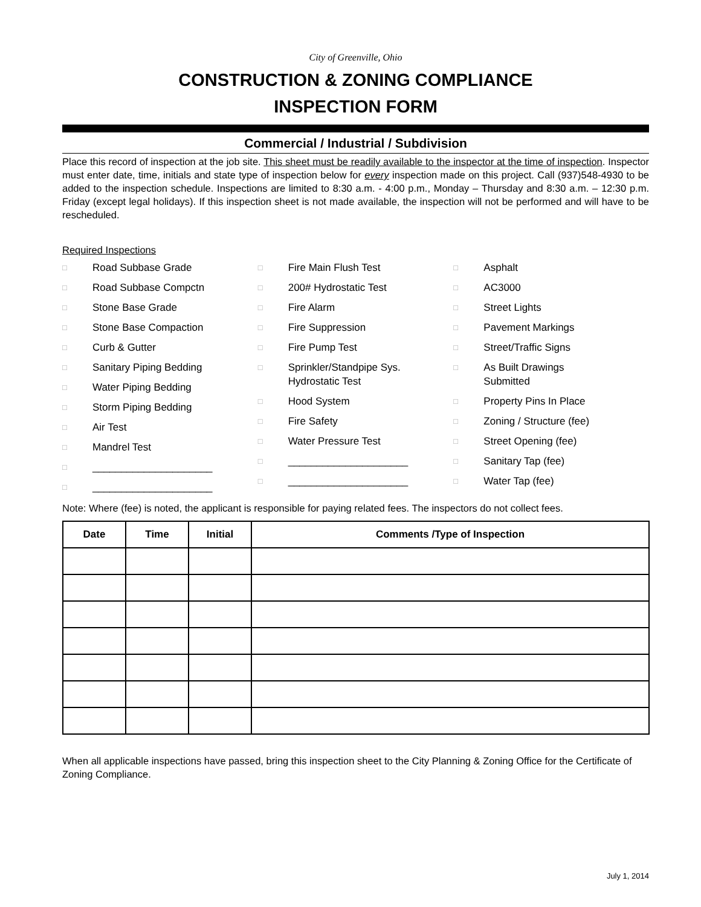City of Greenville, Ohio
CONSTRUCTION & ZONING COMPLIANCE
INSPECTION FORM
Commercial / Industrial / Subdivision
Place this record of inspection at the job site. This sheet must be readily available to the inspector at the time of inspection. Inspector must enter date, time, initials and state type of inspection below for every inspection made on this project. Call (937)548-4930 to be added to the inspection schedule. Inspections are limited to 8:30 a.m. - 4:00 p.m., Monday – Thursday and 8:30 a.m. – 12:30 p.m. Friday (except legal holidays). If this inspection sheet is not made available, the inspection will not be performed and will have to be rescheduled.
Required Inspections
□ Road Subbase Grade
□ Road Subbase Compctn
□ Stone Base Grade
□ Stone Base Compaction
□ Curb & Gutter
□ Sanitary Piping Bedding
□ Water Piping Bedding
□ Storm Piping Bedding
□ Air Test
□ Mandrel Test
□ _____________________
□ _____________________
□ Fire Main Flush Test
□ 200# Hydrostatic Test
□ Fire Alarm
□ Fire Suppression
□ Fire Pump Test
□ Sprinkler/Standpipe Sys.
Hydrostatic Test
□ Hood System
□ Fire Safety
□ Water Pressure Test
□ _____________________
□ _____________________
□ Asphalt
□ AC3000
□ Street Lights
□ Pavement Markings
□ Street/Traffic Signs
□ As Built Drawings
Submitted
□ Property Pins In Place
□ Zoning / Structure (fee)
□ Street Opening (fee)
□ Sanitary Tap (fee)
□ Water Tap (fee)
Note: Where (fee) is noted, the applicant is responsible for paying related fees. The inspectors do not collect fees.
| Date | Time | Initial | Comments /Type of Inspection |
| --- | --- | --- | --- |
When all applicable inspections have passed, bring this inspection sheet to the City Planning & Zoning Office for the Certificate of Zoning Compliance.
July 1, 2014